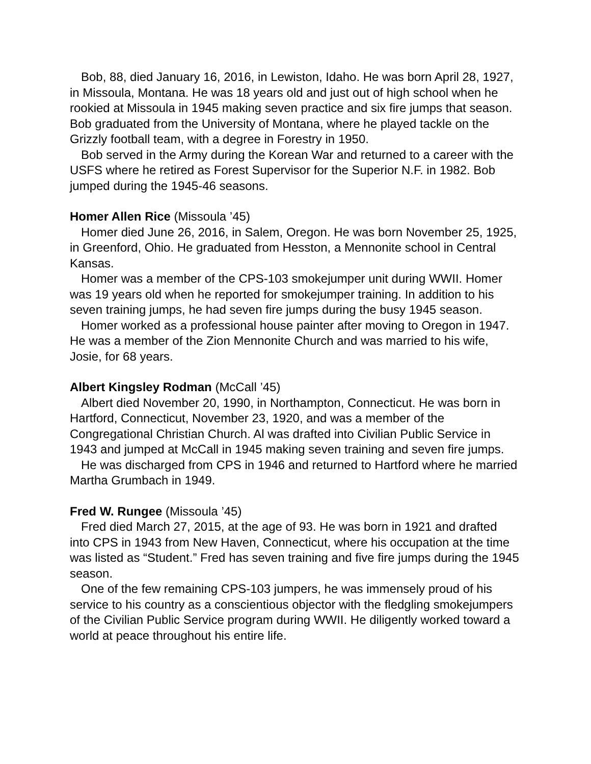Bob, 88, died January 16, 2016, in Lewiston, Idaho. He was born April 28, 1927, in Missoula, Montana. He was 18 years old and just out of high school when he rookied at Missoula in 1945 making seven practice and six fire jumps that season. Bob graduated from the University of Montana, where he played tackle on the Grizzly football team, with a degree in Forestry in 1950.
Bob served in the Army during the Korean War and returned to a career with the USFS where he retired as Forest Supervisor for the Superior N.F. in 1982. Bob jumped during the 1945-46 seasons.
Homer Allen Rice (Missoula ’45)
Homer died June 26, 2016, in Salem, Oregon. He was born November 25, 1925, in Greenford, Ohio. He graduated from Hesston, a Mennonite school in Central Kansas.
Homer was a member of the CPS-103 smokejumper unit during WWII. Homer was 19 years old when he reported for smokejumper training. In addition to his seven training jumps, he had seven fire jumps during the busy 1945 season.
Homer worked as a professional house painter after moving to Oregon in 1947. He was a member of the Zion Mennonite Church and was married to his wife, Josie, for 68 years.
Albert Kingsley Rodman (McCall ’45)
Albert died November 20, 1990, in Northampton, Connecticut. He was born in Hartford, Connecticut, November 23, 1920, and was a member of the Congregational Christian Church. Al was drafted into Civilian Public Service in 1943 and jumped at McCall in 1945 making seven training and seven fire jumps.
He was discharged from CPS in 1946 and returned to Hartford where he married Martha Grumbach in 1949.
Fred W. Rungee (Missoula ’45)
Fred died March 27, 2015, at the age of 93. He was born in 1921 and drafted into CPS in 1943 from New Haven, Connecticut, where his occupation at the time was listed as “Student.” Fred has seven training and five fire jumps during the 1945 season.
One of the few remaining CPS-103 jumpers, he was immensely proud of his service to his country as a conscientious objector with the fledgling smokejumpers of the Civilian Public Service program during WWII. He diligently worked toward a world at peace throughout his entire life.